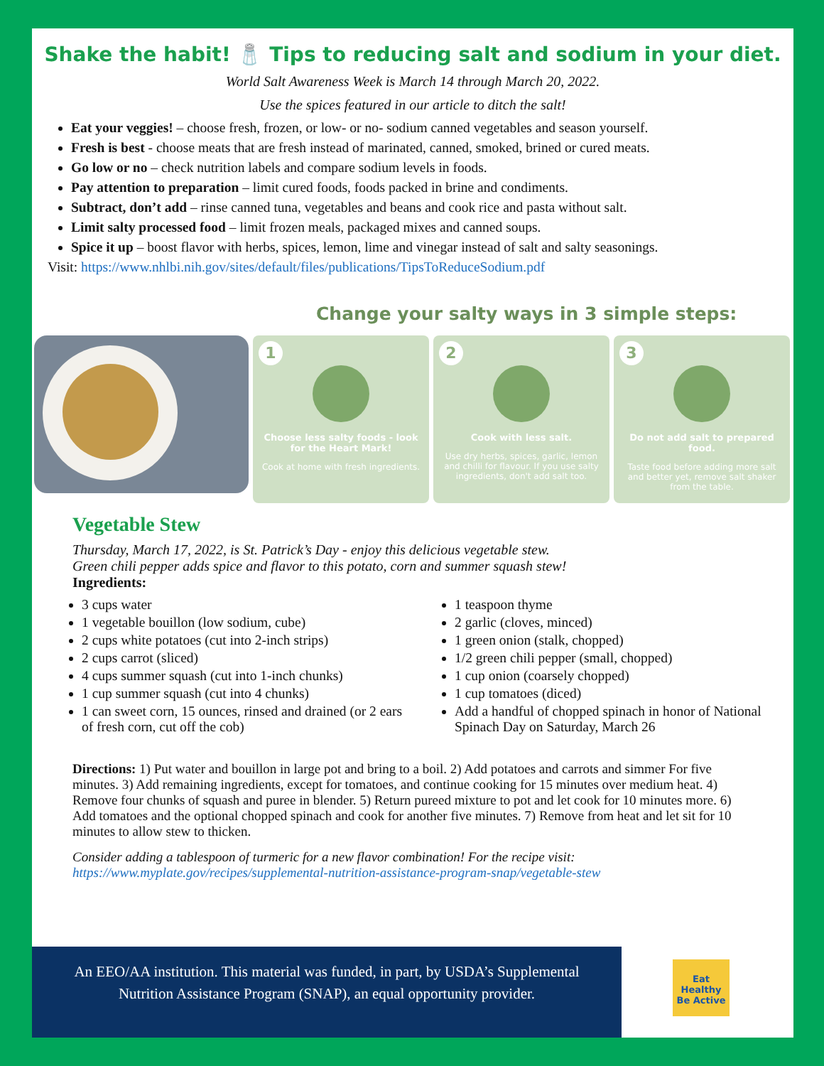Shake the habit! 🧂 Tips to reducing salt and sodium in your diet.
World Salt Awareness Week is March 14 through March 20, 2022.
Use the spices featured in our article to ditch the salt!
Eat your veggies! – choose fresh, frozen, or low- or no- sodium canned vegetables and season yourself.
Fresh is best - choose meats that are fresh instead of marinated, canned, smoked, brined or cured meats.
Go low or no – check nutrition labels and compare sodium levels in foods.
Pay attention to preparation – limit cured foods, foods packed in brine and condiments.
Subtract, don’t add – rinse canned tuna, vegetables and beans and cook rice and pasta without salt.
Limit salty processed food – limit frozen meals, packaged mixes and canned soups.
Spice it up – boost flavor with herbs, spices, lemon, lime and vinegar instead of salt and salty seasonings.
Visit: https://www.nhlbi.nih.gov/sites/default/files/publications/TipsToReduceSodium.pdf
Change your salty ways in 3 simple steps:
1
Choose less salty foods - look for the Heart Mark!
Cook at home with fresh ingredients.
2
Cook with less salt.
Use dry herbs, spices, garlic, lemon and chilli for flavour. If you use salty ingredients, don't add salt too.
3
Do not add salt to prepared food.
Taste food before adding more salt and better yet, remove salt shaker from the table.
Vegetable Stew
Thursday, March 17, 2022, is St. Patrick’s Day - enjoy this delicious vegetable stew.
Green chili pepper adds spice and flavor to this potato, corn and summer squash stew!
Ingredients:
3 cups water
1 vegetable bouillon (low sodium, cube)
2 cups white potatoes (cut into 2-inch strips)
2 cups carrot (sliced)
4 cups summer squash (cut into 1-inch chunks)
1 cup summer squash (cut into 4 chunks)
1 can sweet corn, 15 ounces, rinsed and drained (or 2 ears of fresh corn, cut off the cob)
1 teaspoon thyme
2 garlic (cloves, minced)
1 green onion (stalk, chopped)
1/2 green chili pepper (small, chopped)
1 cup onion (coarsely chopped)
1 cup tomatoes (diced)
Add a handful of chopped spinach in honor of National Spinach Day on Saturday, March 26
Directions: 1) Put water and bouillon in large pot and bring to a boil. 2) Add potatoes and carrots and simmer For five minutes. 3) Add remaining ingredients, except for tomatoes, and continue cooking for 15 minutes over medium heat. 4) Remove four chunks of squash and puree in blender. 5) Return pureed mixture to pot and let cook for 10 minutes more. 6) Add tomatoes and the optional chopped spinach and cook for another five minutes. 7) Remove from heat and let sit for 10 minutes to allow stew to thicken.
Consider adding a tablespoon of turmeric for a new flavor combination! For the recipe visit: https://www.myplate.gov/recipes/supplemental-nutrition-assistance-program-snap/vegetable-stew
An EEO/AA institution. This material was funded, in part, by USDA’s Supplemental
Nutrition Assistance Program (SNAP), an equal opportunity provider.
Eat Healthy
Be Active